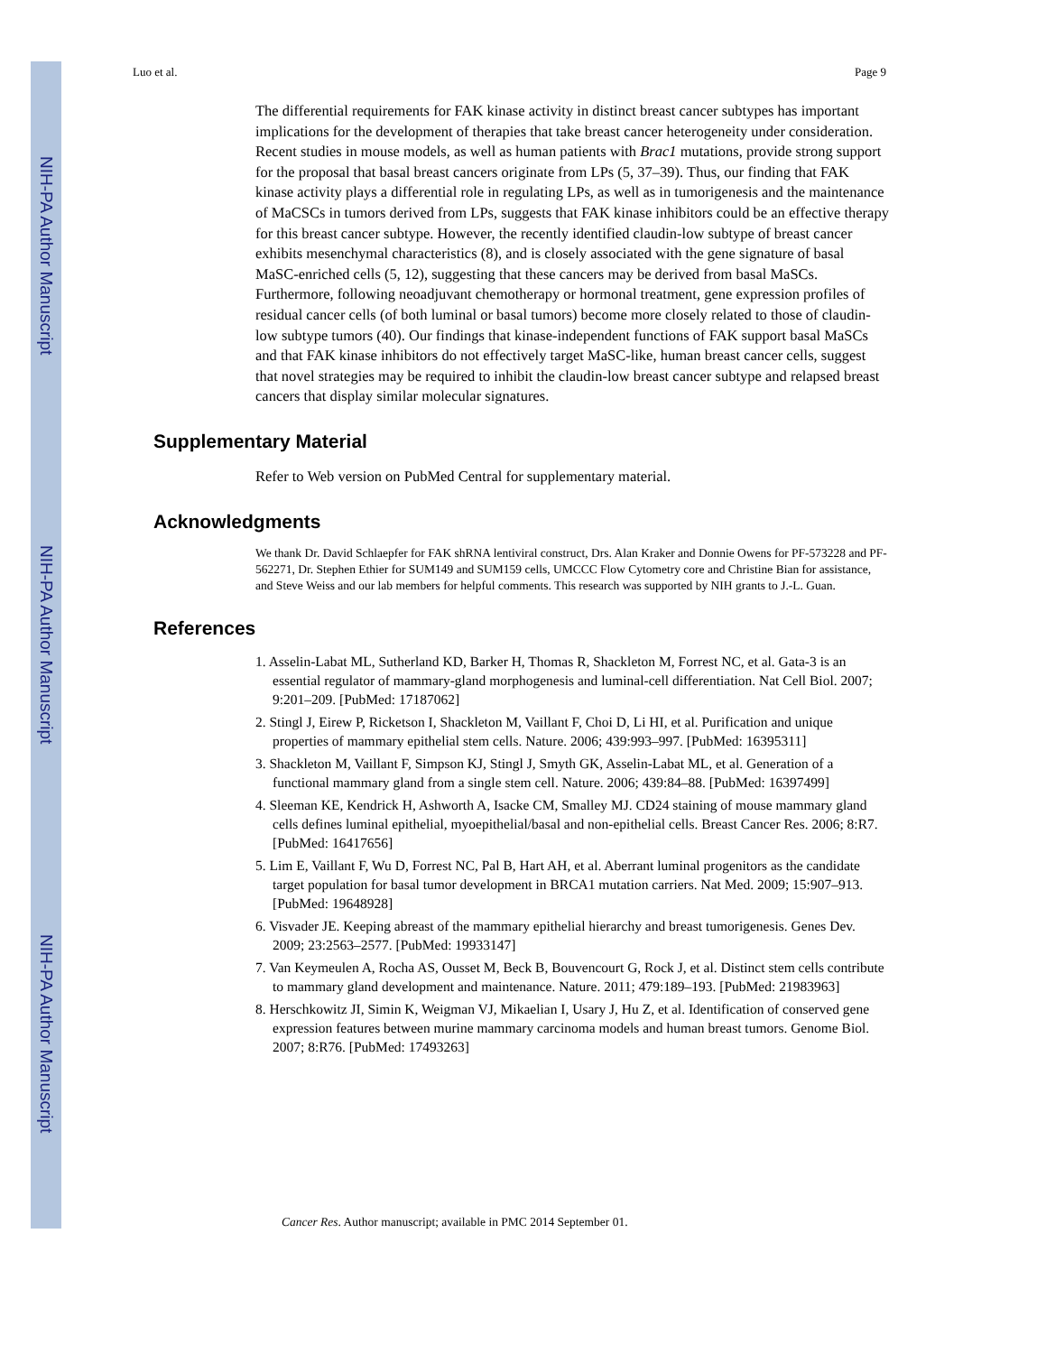NIH-PA Author Manuscript
NIH-PA Author Manuscript
NIH-PA Author Manuscript
Luo et al. Page 9
The differential requirements for FAK kinase activity in distinct breast cancer subtypes has important implications for the development of therapies that take breast cancer heterogeneity under consideration. Recent studies in mouse models, as well as human patients with Brac1 mutations, provide strong support for the proposal that basal breast cancers originate from LPs (5, 37–39). Thus, our finding that FAK kinase activity plays a differential role in regulating LPs, as well as in tumorigenesis and the maintenance of MaCSCs in tumors derived from LPs, suggests that FAK kinase inhibitors could be an effective therapy for this breast cancer subtype. However, the recently identified claudin-low subtype of breast cancer exhibits mesenchymal characteristics (8), and is closely associated with the gene signature of basal MaSC-enriched cells (5, 12), suggesting that these cancers may be derived from basal MaSCs. Furthermore, following neoadjuvant chemotherapy or hormonal treatment, gene expression profiles of residual cancer cells (of both luminal or basal tumors) become more closely related to those of claudin-low subtype tumors (40). Our findings that kinase-independent functions of FAK support basal MaSCs and that FAK kinase inhibitors do not effectively target MaSC-like, human breast cancer cells, suggest that novel strategies may be required to inhibit the claudin-low breast cancer subtype and relapsed breast cancers that display similar molecular signatures.
Supplementary Material
Refer to Web version on PubMed Central for supplementary material.
Acknowledgments
We thank Dr. David Schlaepfer for FAK shRNA lentiviral construct, Drs. Alan Kraker and Donnie Owens for PF-573228 and PF-562271, Dr. Stephen Ethier for SUM149 and SUM159 cells, UMCCC Flow Cytometry core and Christine Bian for assistance, and Steve Weiss and our lab members for helpful comments. This research was supported by NIH grants to J.-L. Guan.
References
1. Asselin-Labat ML, Sutherland KD, Barker H, Thomas R, Shackleton M, Forrest NC, et al. Gata-3 is an essential regulator of mammary-gland morphogenesis and luminal-cell differentiation. Nat Cell Biol. 2007; 9:201–209. [PubMed: 17187062]
2. Stingl J, Eirew P, Ricketson I, Shackleton M, Vaillant F, Choi D, Li HI, et al. Purification and unique properties of mammary epithelial stem cells. Nature. 2006; 439:993–997. [PubMed: 16395311]
3. Shackleton M, Vaillant F, Simpson KJ, Stingl J, Smyth GK, Asselin-Labat ML, et al. Generation of a functional mammary gland from a single stem cell. Nature. 2006; 439:84–88. [PubMed: 16397499]
4. Sleeman KE, Kendrick H, Ashworth A, Isacke CM, Smalley MJ. CD24 staining of mouse mammary gland cells defines luminal epithelial, myoepithelial/basal and non-epithelial cells. Breast Cancer Res. 2006; 8:R7. [PubMed: 16417656]
5. Lim E, Vaillant F, Wu D, Forrest NC, Pal B, Hart AH, et al. Aberrant luminal progenitors as the candidate target population for basal tumor development in BRCA1 mutation carriers. Nat Med. 2009; 15:907–913. [PubMed: 19648928]
6. Visvader JE. Keeping abreast of the mammary epithelial hierarchy and breast tumorigenesis. Genes Dev. 2009; 23:2563–2577. [PubMed: 19933147]
7. Van Keymeulen A, Rocha AS, Ousset M, Beck B, Bouvencourt G, Rock J, et al. Distinct stem cells contribute to mammary gland development and maintenance. Nature. 2011; 479:189–193. [PubMed: 21983963]
8. Herschkowitz JI, Simin K, Weigman VJ, Mikaelian I, Usary J, Hu Z, et al. Identification of conserved gene expression features between murine mammary carcinoma models and human breast tumors. Genome Biol. 2007; 8:R76. [PubMed: 17493263]
Cancer Res. Author manuscript; available in PMC 2014 September 01.